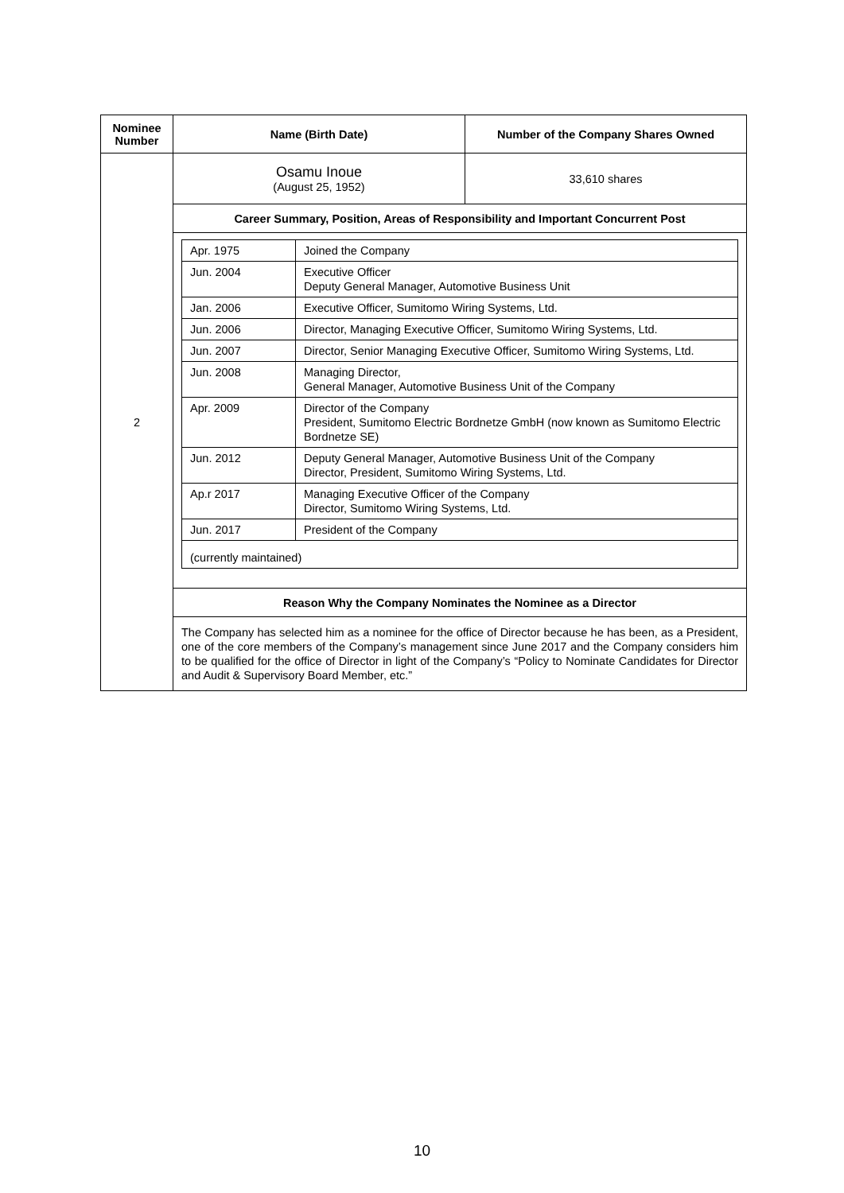| Nominee Number | Name (Birth Date) | Number of the Company Shares Owned |
| --- | --- | --- |
| 2 | Osamu Inoue (August 25, 1952) | 33,610 shares |
| | Career Summary, Position, Areas of Responsibility and Important Concurrent Post | |
| | / Apr. 1975 / Joined the Company / / Jun. 2004 / Executive Officer Deputy General Manager, Automotive Business Unit / / Jan. 2006 / Executive Officer, Sumitomo Wiring Systems, Ltd. / / Jun. 2006 / Director, Managing Executive Officer, Sumitomo Wiring Systems, Ltd. / / Jun. 2007 / Director, Senior Managing Executive Officer, Sumitomo Wiring Systems, Ltd. / / Jun. 2008 / Managing Director, General Manager, Automotive Business Unit of the Company / / Apr. 2009 / Director of the Company President, Sumitomo Electric Bordnetze GmbH (now known as Sumitomo Electric Bordnetze SE) / / Jun. 2012 / Deputy General Manager, Automotive Business Unit of the Company Director, President, Sumitomo Wiring Systems, Ltd. / / Ap.r 2017 / Managing Executive Officer of the Company Director, Sumitomo Wiring Systems, Ltd. / / Jun. 2017 / President of the Company / / (currently maintained) / / | |
| | Reason Why the Company Nominates the Nominee as a Director | |
| | The Company has selected him as a nominee for the office of Director because he has been, as a President, one of the core members of the Company’s management since June 2017 and the Company considers him to be qualified for the office of Director in light of the Company’s “Policy to Nominate Candidates for Director and Audit & Supervisory Board Member, etc.” | |
10